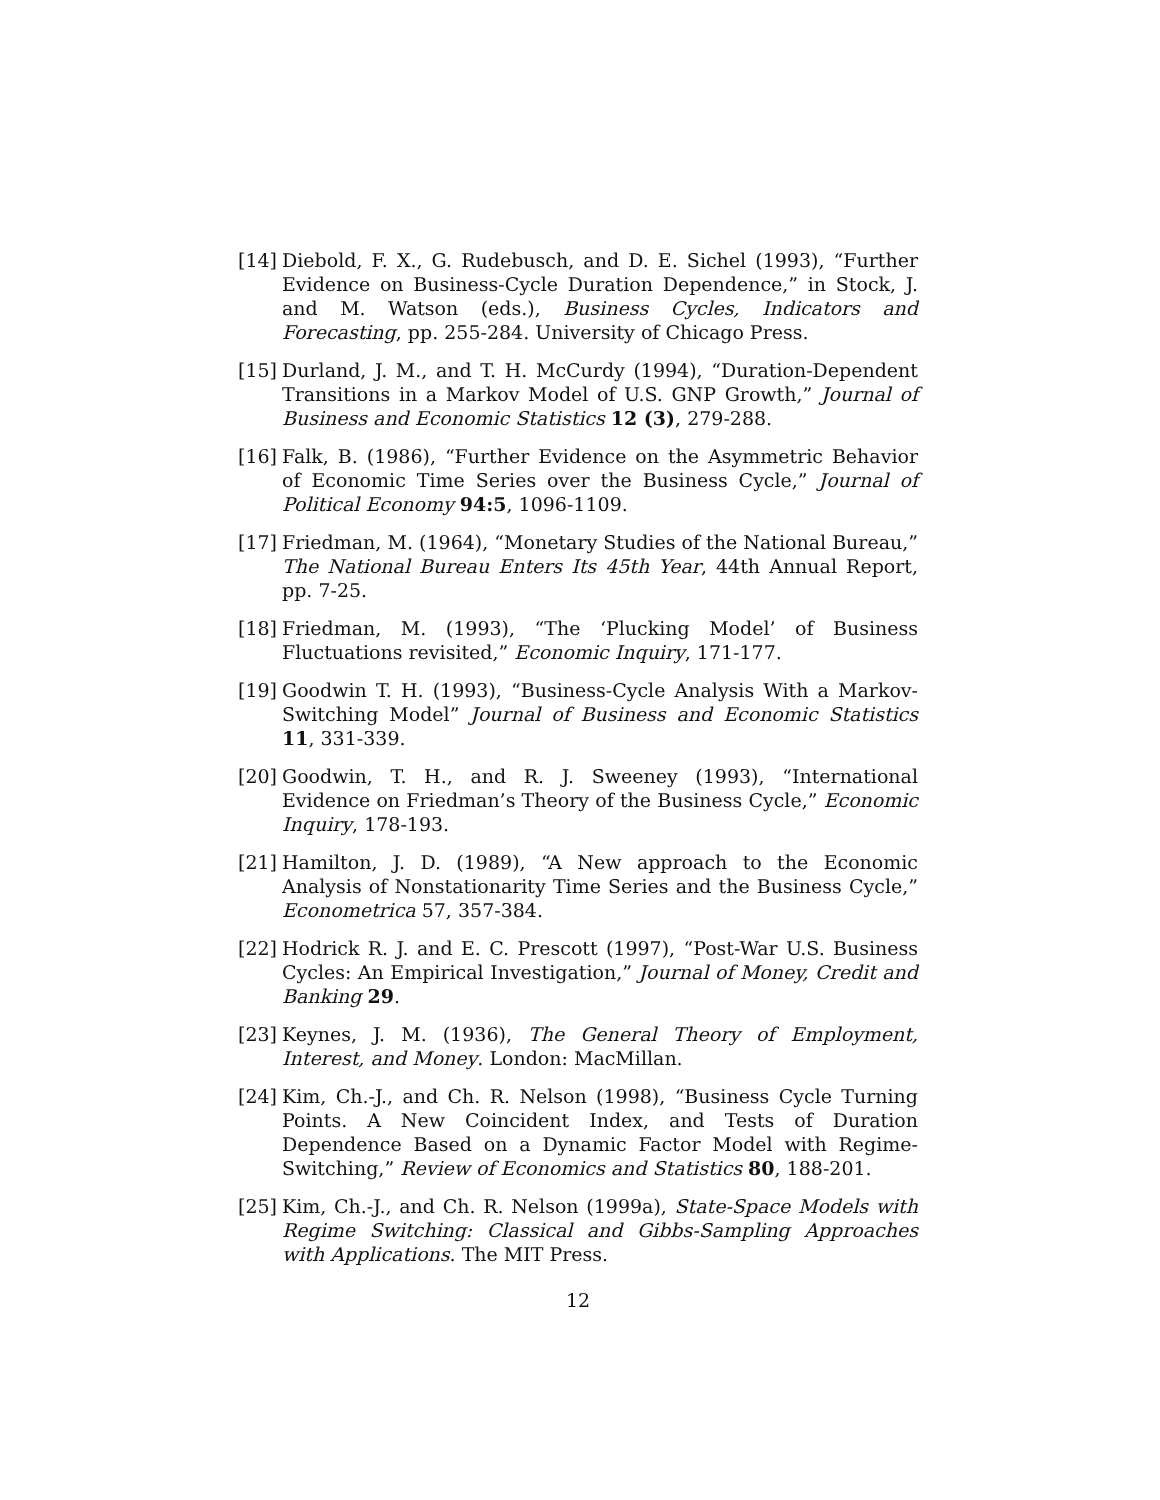[14] Diebold, F. X., G. Rudebusch, and D. E. Sichel (1993), “Further Evidence on Business-Cycle Duration Dependence,” in Stock, J. and M. Watson (eds.), Business Cycles, Indicators and Forecasting, pp. 255-284. University of Chicago Press.
[15] Durland, J. M., and T. H. McCurdy (1994), “Duration-Dependent Transitions in a Markov Model of U.S. GNP Growth,” Journal of Business and Economic Statistics 12 (3), 279-288.
[16] Falk, B. (1986), “Further Evidence on the Asymmetric Behavior of Economic Time Series over the Business Cycle,” Journal of Political Economy 94:5, 1096-1109.
[17] Friedman, M. (1964), “Monetary Studies of the National Bureau,” The National Bureau Enters Its 45th Year, 44th Annual Report, pp. 7-25.
[18] Friedman, M. (1993), “The ‘Plucking Model’ of Business Fluctuations revisited,” Economic Inquiry, 171-177.
[19] Goodwin T. H. (1993), “Business-Cycle Analysis With a Markov-Switching Model” Journal of Business and Economic Statistics 11, 331-339.
[20] Goodwin, T. H., and R. J. Sweeney (1993), “International Evidence on Friedman’s Theory of the Business Cycle,” Economic Inquiry, 178-193.
[21] Hamilton, J. D. (1989), “A New approach to the Economic Analysis of Nonstationarity Time Series and the Business Cycle,” Econometrica 57, 357-384.
[22] Hodrick R. J. and E. C. Prescott (1997), “Post-War U.S. Business Cycles: An Empirical Investigation,” Journal of Money, Credit and Banking 29.
[23] Keynes, J. M. (1936), The General Theory of Employment, Interest, and Money. London: MacMillan.
[24] Kim, Ch.-J., and Ch. R. Nelson (1998), “Business Cycle Turning Points. A New Coincident Index, and Tests of Duration Dependence Based on a Dynamic Factor Model with Regime-Switching,” Review of Economics and Statistics 80, 188-201.
[25] Kim, Ch.-J., and Ch. R. Nelson (1999a), State-Space Models with Regime Switching: Classical and Gibbs-Sampling Approaches with Applications. The MIT Press.
12